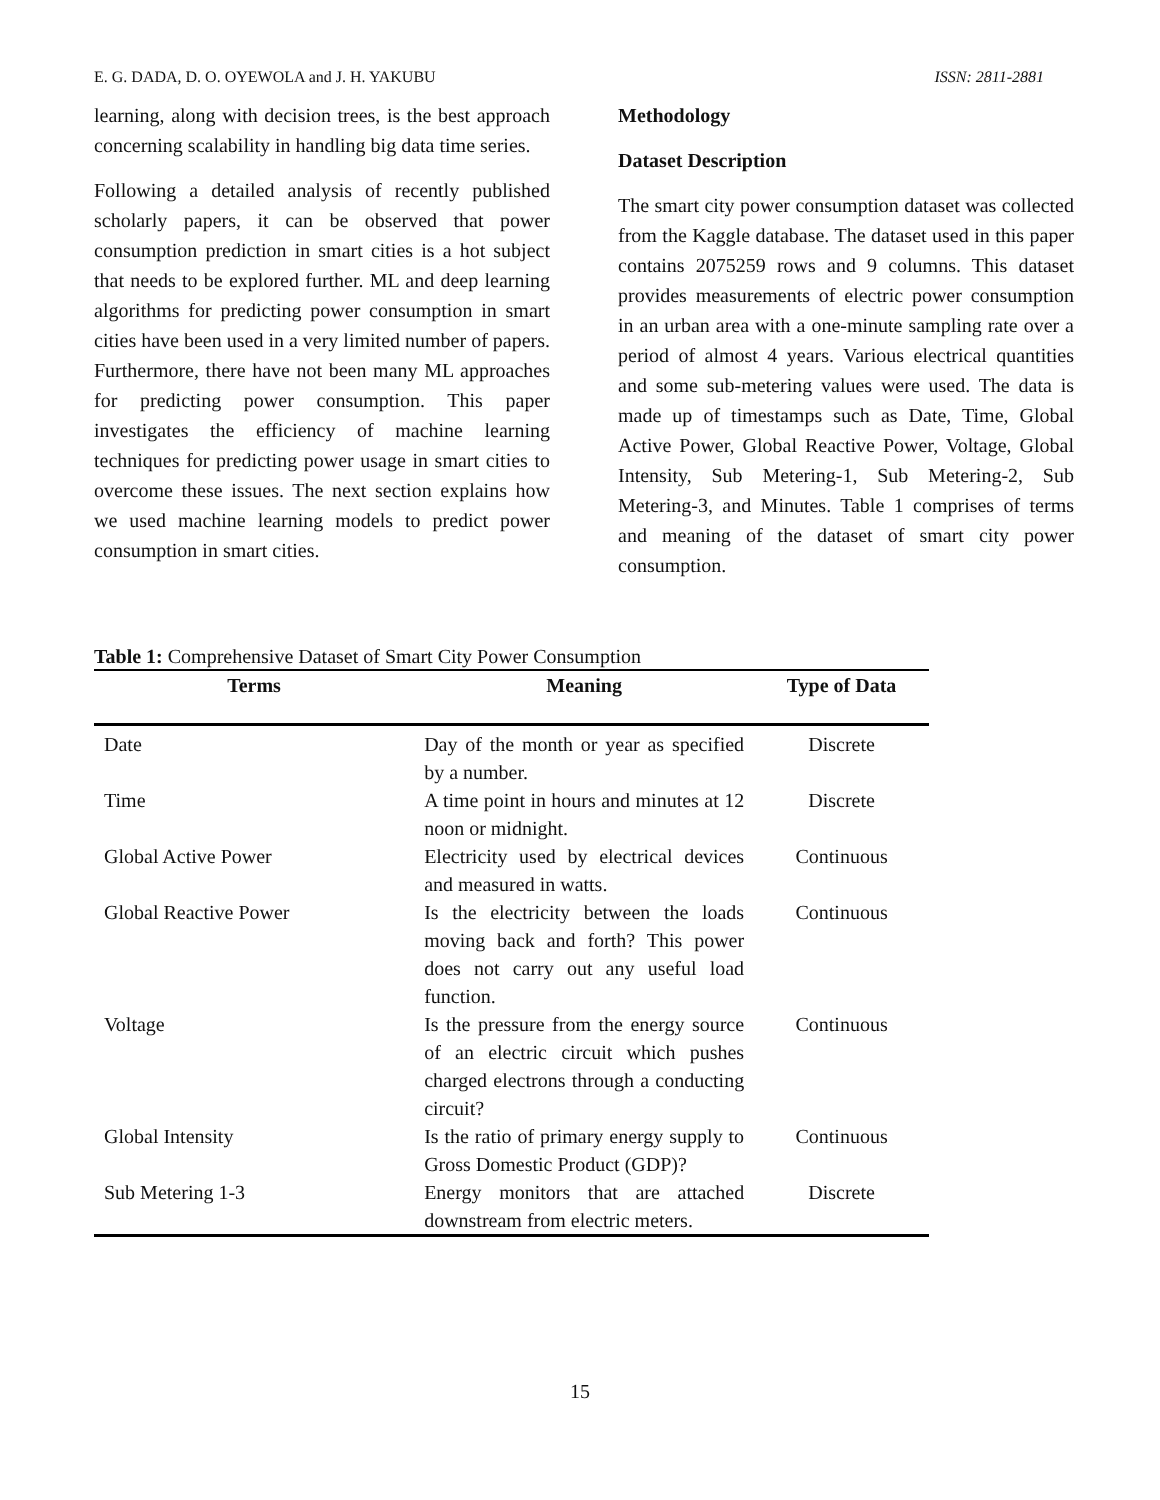E. G. DADA, D. O. OYEWOLA and J. H. YAKUBU ISSN: 2811-2881
learning, along with decision trees, is the best approach concerning scalability in handling big data time series.
Following a detailed analysis of recently published scholarly papers, it can be observed that power consumption prediction in smart cities is a hot subject that needs to be explored further. ML and deep learning algorithms for predicting power consumption in smart cities have been used in a very limited number of papers. Furthermore, there have not been many ML approaches for predicting power consumption. This paper investigates the efficiency of machine learning techniques for predicting power usage in smart cities to overcome these issues. The next section explains how we used machine learning models to predict power consumption in smart cities.
Methodology
Dataset Description
The smart city power consumption dataset was collected from the Kaggle database. The dataset used in this paper contains 2075259 rows and 9 columns. This dataset provides measurements of electric power consumption in an urban area with a one-minute sampling rate over a period of almost 4 years. Various electrical quantities and some sub-metering values were used. The data is made up of timestamps such as Date, Time, Global Active Power, Global Reactive Power, Voltage, Global Intensity, Sub Metering-1, Sub Metering-2, Sub Metering-3, and Minutes. Table 1 comprises of terms and meaning of the dataset of smart city power consumption.
Table 1: Comprehensive Dataset of Smart City Power Consumption
| Terms | Meaning | Type of Data |
| --- | --- | --- |
| Date | Day of the month or year as specified by a number. | Discrete |
| Time | A time point in hours and minutes at 12 noon or midnight. | Discrete |
| Global Active Power | Electricity used by electrical devices and measured in watts. | Continuous |
| Global Reactive Power | Is the electricity between the loads moving back and forth? This power does not carry out any useful load function. | Continuous |
| Voltage | Is the pressure from the energy source of an electric circuit which pushes charged electrons through a conducting circuit? | Continuous |
| Global Intensity | Is the ratio of primary energy supply to Gross Domestic Product (GDP)? | Continuous |
| Sub Metering 1-3 | Energy monitors that are attached downstream from electric meters. | Discrete |
15